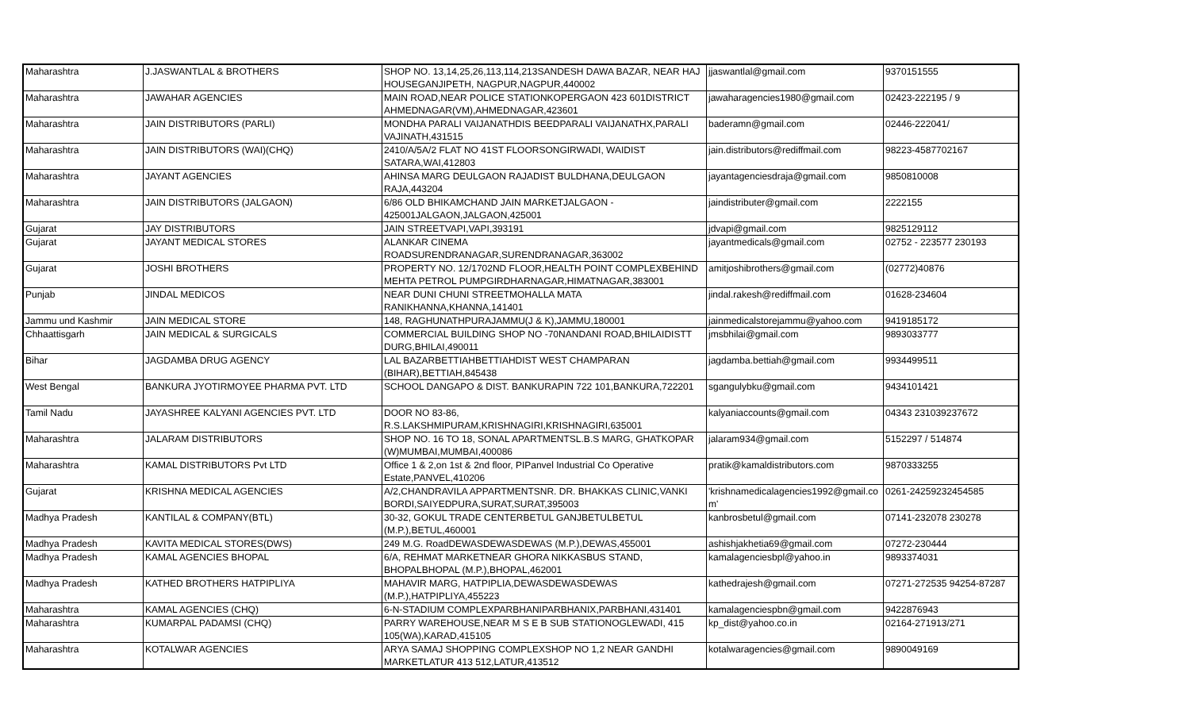| Maharashtra | J.JASWANTLAL & BROTHERS | SHOP NO. 13,14,25,26,113,114,213SANDESH DAWA BAZAR, NEAR HAJ HOUSEGANJIPETH, NAGPUR,NAGPUR,440002 | jjaswantlal@gmail.com | 9370151555 |
| Maharashtra | JAWAHAR AGENCIES | MAIN ROAD,NEAR POLICE STATIONKOPERGAON 423 601DISTRICT AHMEDNAGAR(VM),AHMEDNAGAR,423601 | jawaharagencies1980@gmail.com | 02423-222195 / 9 |
| Maharashtra | JAIN DISTRIBUTORS (PARLI) | MONDHA PARALI VAIJANATHDIS BEEDPARALI VAIJANATHX,PARALI VAJINATH,431515 | baderamn@gmail.com | 02446-222041/ |
| Maharashtra | JAIN DISTRIBUTORS (WAI)(CHQ) | 2410/A/5A/2 FLAT NO 41ST FLOORSONGIRWADI, WAIDIST SATARA,WAI,412803 | jain.distributors@rediffmail.com | 98223-4587702167 |
| Maharashtra | JAYANT AGENCIES | AHINSA MARG DEULGAON RAJADIST BULDHANA,DEULGAON RAJA,443204 | jayantagenciesdraja@gmail.com | 9850810008 |
| Maharashtra | JAIN DISTRIBUTORS (JALGAON) | 6/86 OLD BHIKAMCHAND JAIN MARKETJALGAON - 425001JALGAON,JALGAON,425001 | jaindistributer@gmail.com | 2222155 |
| Gujarat | JAY DISTRIBUTORS | JAIN STREETVAPI,VAPI,393191 | jdvapi@gmail.com | 9825129112 |
| Gujarat | JAYANT MEDICAL STORES | ALANKAR CINEMA ROADSURENDRANAGAR,SURENDRANAGAR,363002 | jayantmedicals@gmail.com | 02752 - 223577 230193 |
| Gujarat | JOSHI BROTHERS | PROPERTY NO. 12/1702ND FLOOR,HEALTH POINT COMPLEXBEHIND MEHTA PETROL PUMPGIRDHARNAGAR,HIMATNAGAR,383001 | amitjoshibrothers@gmail.com | (02772)40876 |
| Punjab | JINDAL MEDICOS | NEAR DUNI CHUNI STREETMOHALLA MATA RANIKHANNA,KHANNA,141401 | jindal.rakesh@rediffmail.com | 01628-234604 |
| Jammu und Kashmir | JAIN MEDICAL STORE | 148, RAGHUNATHPURAJAMMU(J & K),JAMMU,180001 | jainmedicalstorejammu@yahoo.com | 9419185172 |
| Chhaattisgarh | JAIN MEDICAL & SURGICALS | COMMERCIAL BUILDING SHOP NO -70NANDANI ROAD,BHILAIDISTT DURG,BHILAI,490011 | jmsbhilai@gmail.com | 9893033777 |
| Bihar | JAGDAMBA DRUG AGENCY | LAL BAZARBETTIAHBETTIAHDIST WEST CHAMPARAN (BIHAR),BETTIAH,845438 | jagdamba.bettiah@gmail.com | 9934499511 |
| West Bengal | BANKURA JYOTIRMOYEE PHARMA PVT. LTD | SCHOOL DANGAPO & DIST. BANKURAPIN 722 101,BANKURA,722201 | sgangulybku@gmail.com | 9434101421 |
| Tamil Nadu | JAYASHREE KALYANI AGENCIES PVT. LTD | DOOR NO 83-86, R.S.LAKSHMIPURAM,KRISHNAGIRI,KRISHNAGIRI,635001 | kalyaniaccounts@gmail.com | 04343 231039237672 |
| Maharashtra | JALARAM DISTRIBUTORS | SHOP NO. 16 TO 18, SONAL APARTMENTSL.B.S MARG, GHATKOPAR (W)MUMBAI,MUMBAI,400086 | jalaram934@gmail.com | 5152297 / 514874 |
| Maharashtra | KAMAL DISTRIBUTORS Pvt LTD | Office 1 & 2,on 1st & 2nd floor, PIPanvel Industrial Co Operative Estate,PANVEL,410206 | pratik@kamaldistributors.com | 9870333255 |
| Gujarat | KRISHNA MEDICAL AGENCIES | A/2,CHANDRAVILA APPARTMENTSNR. DR. BHAKKAS CLINIC,VANKI BORDI,SAIYEDPURA,SURAT,SURAT,395003 | 'krishnamedicalagencies1992@gmail.co m' | 0261-24259232454585 |
| Madhya Pradesh | KANTILAL & COMPANY(BTL) | 30-32, GOKUL TRADE CENTERBETUL GANJBETULBETUL (M.P.),BETUL,460001 | kanbrosbetul@gmail.com | 07141-232078 230278 |
| Madhya Pradesh | KAVITA MEDICAL STORES(DWS) | 249 M.G. RoadDEWASDEWASDEWAS (M.P.),DEWAS,455001 | ashishjakhetia69@gmail.com | 07272-230444 |
| Madhya Pradesh | KAMAL AGENCIES BHOPAL | 6/A, REHMAT MARKETNEAR GHORA NIKKASBUS STAND, BHOPALBHOPAL (M.P.),BHOPAL,462001 | kamalagenciesbpl@yahoo.in | 9893374031 |
| Madhya Pradesh | KATHED BROTHERS HATPIPLIYA | MAHAVIR MARG, HATPIPLIA,DEWASDEWASDEWAS (M.P.),HATPIPLIYA,455223 | kathedrajesh@gmail.com | 07271-272535 94254-87287 |
| Maharashtra | KAMAL AGENCIES (CHQ) | 6-N-STADIUM COMPLEXPARBHANIPARBHANIX,PARBHANI,431401 | kamalagenciespbn@gmail.com | 9422876943 |
| Maharashtra | KUMARPAL PADAMSI (CHQ) | PARRY WAREHOUSE,NEAR M S E B SUB STATIONOGLEWADI, 415 105(WA),KARAD,415105 | kp_dist@yahoo.co.in | 02164-271913/271 |
| Maharashtra | KOTALWAR AGENCIES | ARYA SAMAJ SHOPPING COMPLEXSHOP NO 1,2 NEAR GANDHI MARKETLATUR 413 512,LATUR,413512 | kotalwaragencies@gmail.com | 9890049169 |